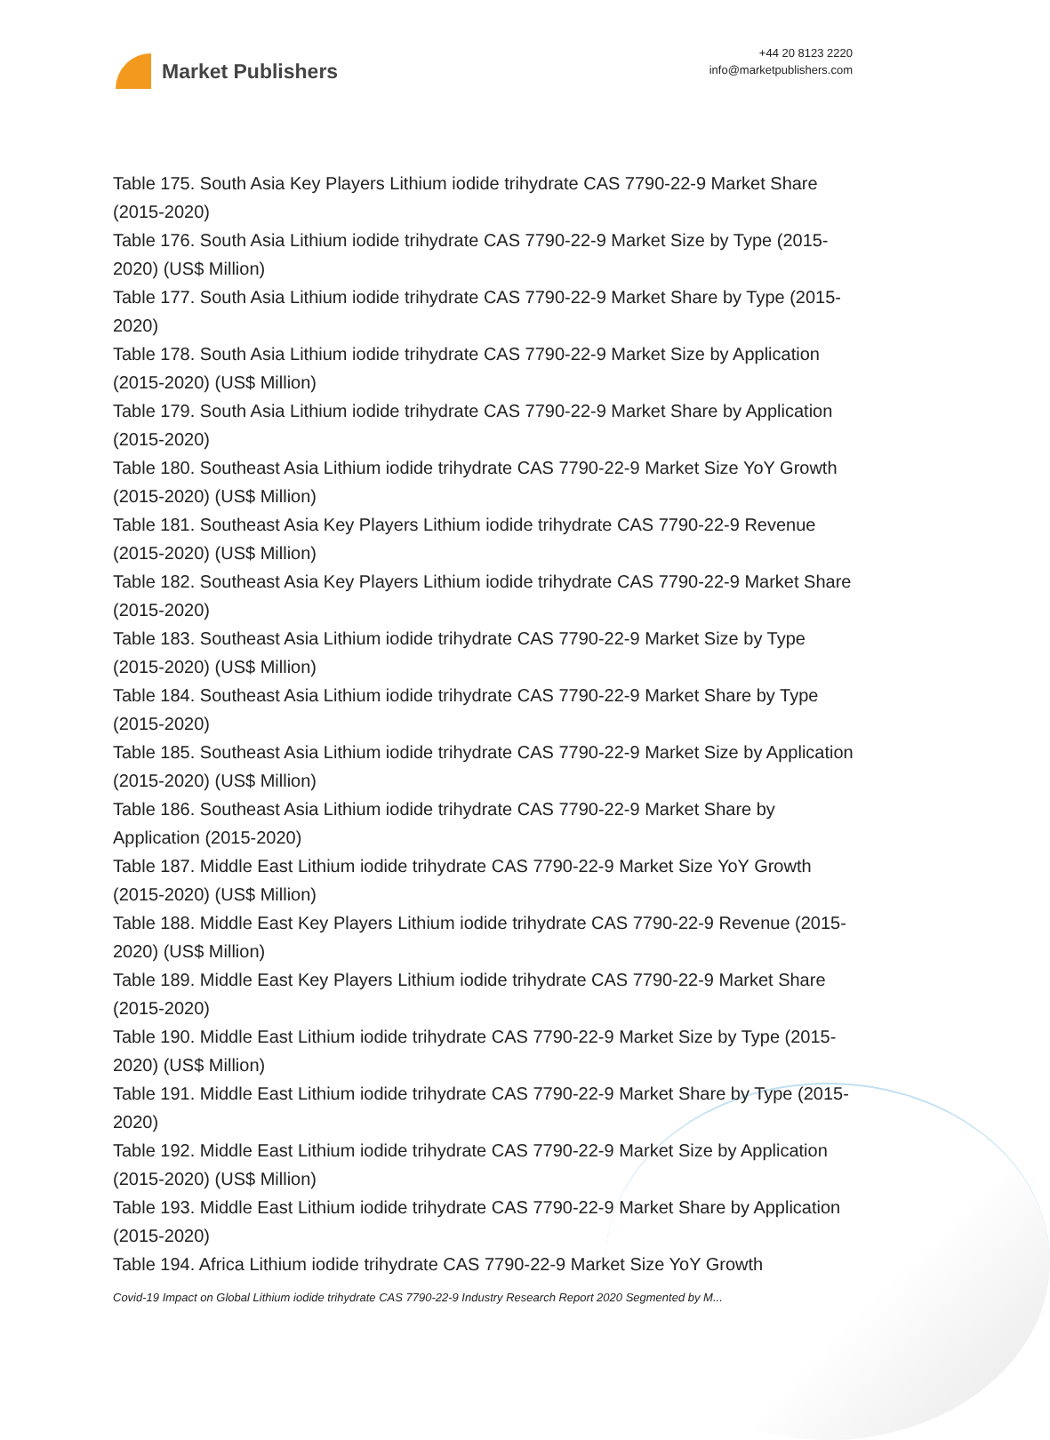Market Publishers
+44 20 8123 2220
info@marketpublishers.com
Table 175. South Asia Key Players Lithium iodide trihydrate CAS 7790-22-9 Market Share (2015-2020)
Table 176. South Asia Lithium iodide trihydrate CAS 7790-22-9 Market Size by Type (2015-2020) (US$ Million)
Table 177. South Asia Lithium iodide trihydrate CAS 7790-22-9 Market Share by Type (2015-2020)
Table 178. South Asia Lithium iodide trihydrate CAS 7790-22-9 Market Size by Application (2015-2020) (US$ Million)
Table 179. South Asia Lithium iodide trihydrate CAS 7790-22-9 Market Share by Application (2015-2020)
Table 180. Southeast Asia Lithium iodide trihydrate CAS 7790-22-9 Market Size YoY Growth (2015-2020) (US$ Million)
Table 181. Southeast Asia Key Players Lithium iodide trihydrate CAS 7790-22-9 Revenue (2015-2020) (US$ Million)
Table 182. Southeast Asia Key Players Lithium iodide trihydrate CAS 7790-22-9 Market Share (2015-2020)
Table 183. Southeast Asia Lithium iodide trihydrate CAS 7790-22-9 Market Size by Type (2015-2020) (US$ Million)
Table 184. Southeast Asia Lithium iodide trihydrate CAS 7790-22-9 Market Share by Type (2015-2020)
Table 185. Southeast Asia Lithium iodide trihydrate CAS 7790-22-9 Market Size by Application (2015-2020) (US$ Million)
Table 186. Southeast Asia Lithium iodide trihydrate CAS 7790-22-9 Market Share by Application (2015-2020)
Table 187. Middle East Lithium iodide trihydrate CAS 7790-22-9 Market Size YoY Growth (2015-2020) (US$ Million)
Table 188. Middle East Key Players Lithium iodide trihydrate CAS 7790-22-9 Revenue (2015-2020) (US$ Million)
Table 189. Middle East Key Players Lithium iodide trihydrate CAS 7790-22-9 Market Share (2015-2020)
Table 190. Middle East Lithium iodide trihydrate CAS 7790-22-9 Market Size by Type (2015-2020) (US$ Million)
Table 191. Middle East Lithium iodide trihydrate CAS 7790-22-9 Market Share by Type (2015-2020)
Table 192. Middle East Lithium iodide trihydrate CAS 7790-22-9 Market Size by Application (2015-2020) (US$ Million)
Table 193. Middle East Lithium iodide trihydrate CAS 7790-22-9 Market Share by Application (2015-2020)
Table 194. Africa Lithium iodide trihydrate CAS 7790-22-9 Market Size YoY Growth
Covid-19 Impact on Global Lithium iodide trihydrate CAS 7790-22-9 Industry Research Report 2020 Segmented by M...